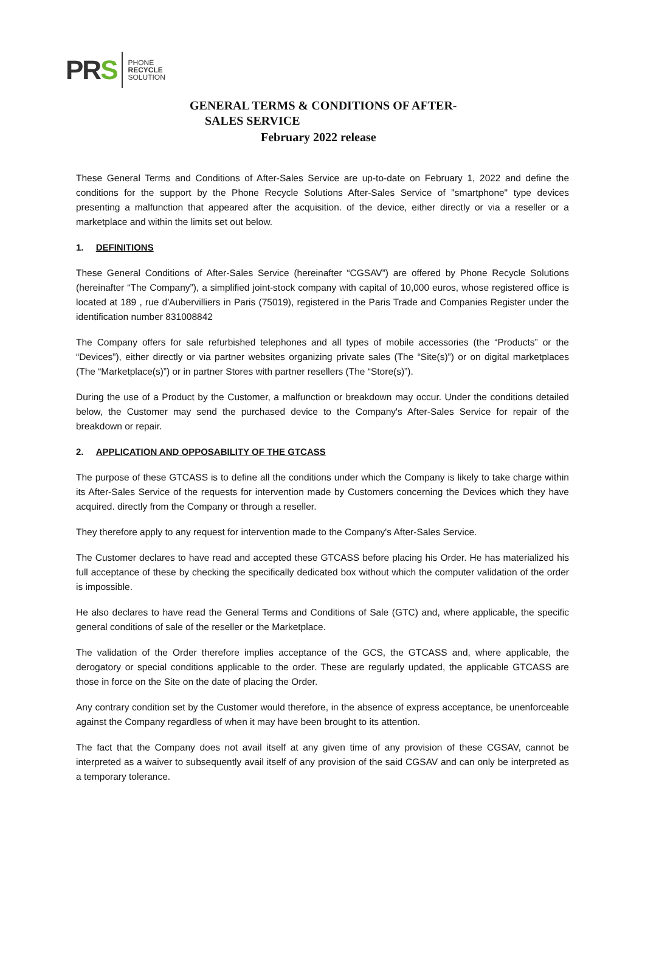PRS
PHONE
RECYCLE
SOLUTION
GENERAL TERMS & CONDITIONS OF AFTER-
SALES SERVICE
February 2022 release
These General Terms and Conditions of After-Sales Service are up-to-date on February 1, 2022 and define the conditions for the support by the Phone Recycle Solutions After-Sales Service of "smartphone" type devices presenting a malfunction that appeared after the acquisition. of the device, either directly or via a reseller or a marketplace and within the limits set out below.
1. DEFINITIONS
These General Conditions of After-Sales Service (hereinafter “CGSAV”) are offered by Phone Recycle Solutions (hereinafter “The Company”), a simplified joint-stock company with capital of 10,000 euros, whose registered office is located at 189 , rue d'Aubervilliers in Paris (75019), registered in the Paris Trade and Companies Register under the identification number 831008842
The Company offers for sale refurbished telephones and all types of mobile accessories (the “Products” or the “Devices”), either directly or via partner websites organizing private sales (The “Site(s)”) or on digital marketplaces (The “Marketplace(s)”) or in partner Stores with partner resellers (The “Store(s)”).
During the use of a Product by the Customer, a malfunction or breakdown may occur. Under the conditions detailed below, the Customer may send the purchased device to the Company's After-Sales Service for repair of the breakdown or repair.
2. APPLICATION AND OPPOSABILITY OF THE GTCASS
The purpose of these GTCASS is to define all the conditions under which the Company is likely to take charge within its After-Sales Service of the requests for intervention made by Customers concerning the Devices which they have acquired. directly from the Company or through a reseller.
They therefore apply to any request for intervention made to the Company's After-Sales Service.
The Customer declares to have read and accepted these GTCASS before placing his Order. He has materialized his full acceptance of these by checking the specifically dedicated box without which the computer validation of the order is impossible.
He also declares to have read the General Terms and Conditions of Sale (GTC) and, where applicable, the specific general conditions of sale of the reseller or the Marketplace.
The validation of the Order therefore implies acceptance of the GCS, the GTCASS and, where applicable, the derogatory or special conditions applicable to the order. These are regularly updated, the applicable GTCASS are those in force on the Site on the date of placing the Order.
Any contrary condition set by the Customer would therefore, in the absence of express acceptance, be unenforceable against the Company regardless of when it may have been brought to its attention.
The fact that the Company does not avail itself at any given time of any provision of these CGSAV, cannot be interpreted as a waiver to subsequently avail itself of any provision of the said CGSAV and can only be interpreted as a temporary tolerance.